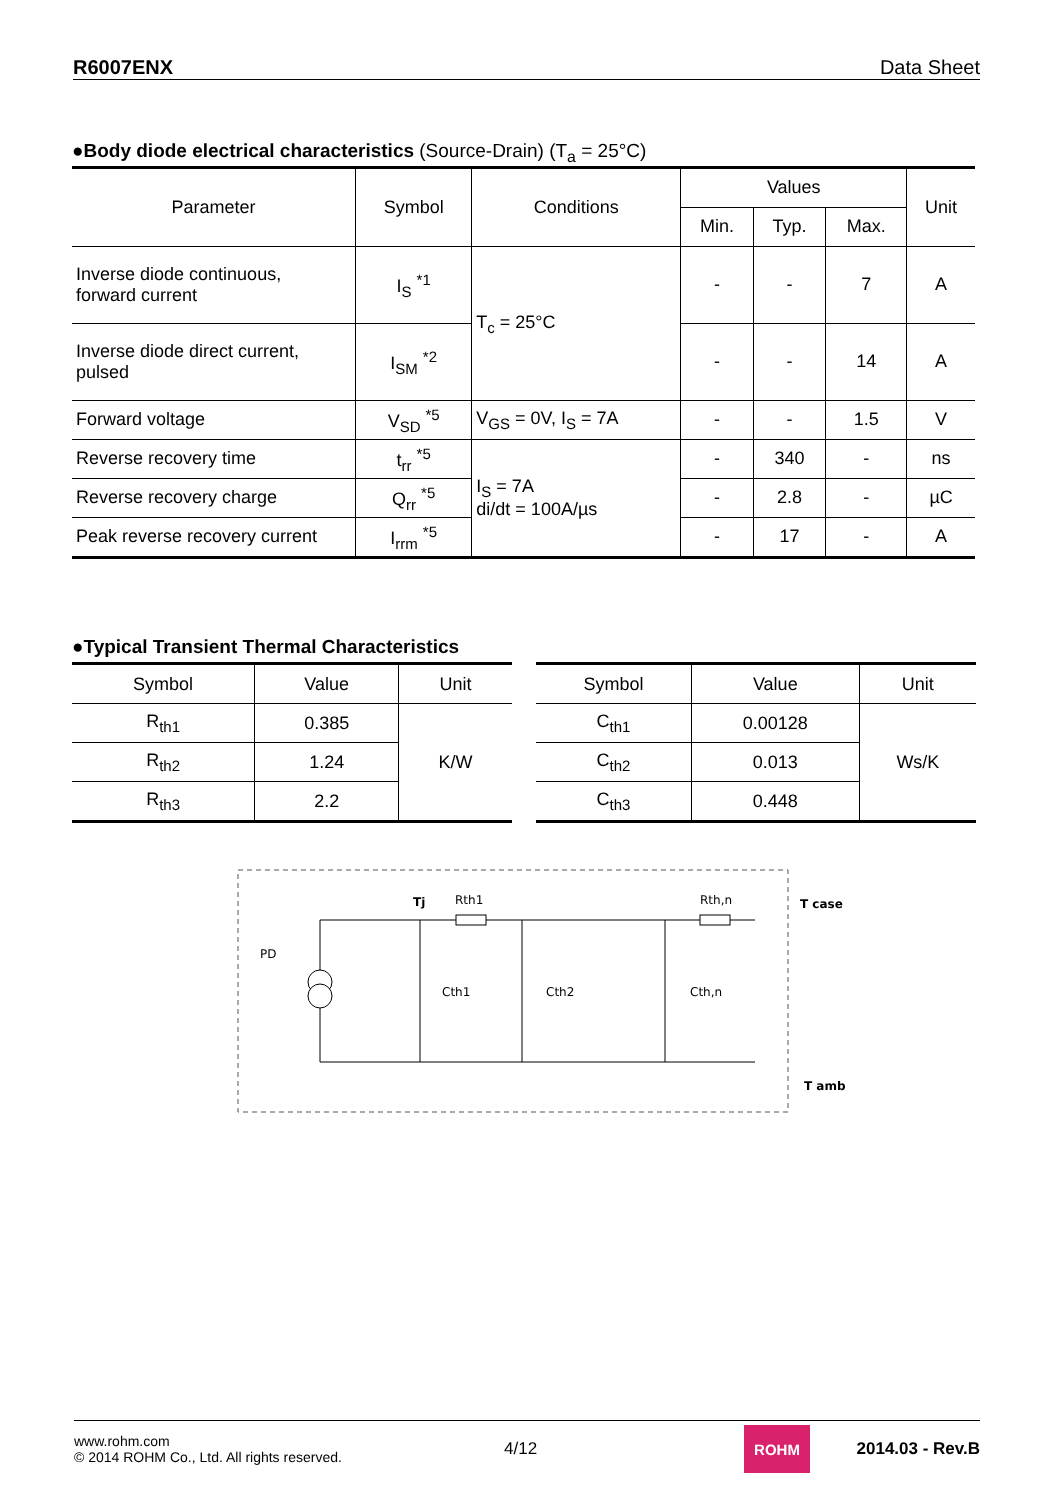R6007ENX Data Sheet
●Body diode electrical characteristics (Source-Drain) (T<sub>a</sub> = 25°C)
| Parameter | Symbol | Conditions | Values | | | Unit |
| --- | --- | --- | --- | --- | --- | --- |
| | | | Min. | Typ. | Max. | |
| Inverse diode continuous, forward current | I<sub>S</sub> <sup>*1</sup> | T<sub>c</sub> = 25°C | - | - | 7 | A |
| Inverse diode direct current, pulsed | I<sub>SM</sub> <sup>*2</sup> | | - | - | 14 | A |
| Forward voltage | V<sub>SD</sub> <sup>*5</sup> | V<sub>GS</sub> = 0V, I<sub>S</sub> = 7A | - | - | 1.5 | V |
| Reverse recovery time | t<sub>rr</sub> <sup>*5</sup> | I<sub>S</sub> = 7A di/dt = 100A/µs | - | 340 | - | ns |
| Reverse recovery charge | Q<sub>rr</sub> <sup>*5</sup> | | - | 2.8 | - | µC |
| Peak reverse recovery current | I<sub>rrm</sub> <sup>*5</sup> | | - | 17 | - | A |
●Typical Transient Thermal Characteristics
| Symbol | Value | Unit |
| --- | --- | --- |
| R<sub>th1</sub> | 0.385 | K/W |
| R<sub>th2</sub> | 1.24 | |
| R<sub>th3</sub> | 2.2 | |
| Symbol | Value | Unit |
| --- | --- | --- |
| C<sub>th1</sub> | 0.00128 | Ws/K |
| C<sub>th2</sub> | 0.013 | |
| C<sub>th3</sub> | 0.448 | |
PD
Tj
Rth1
Rth,n
T case
T amb
Cth1
Cth2
Cth,n
www.rohm.com
© 2014 ROHM Co., Ltd. All rights reserved.
4/12
ROHM
2014.03 - Rev.B